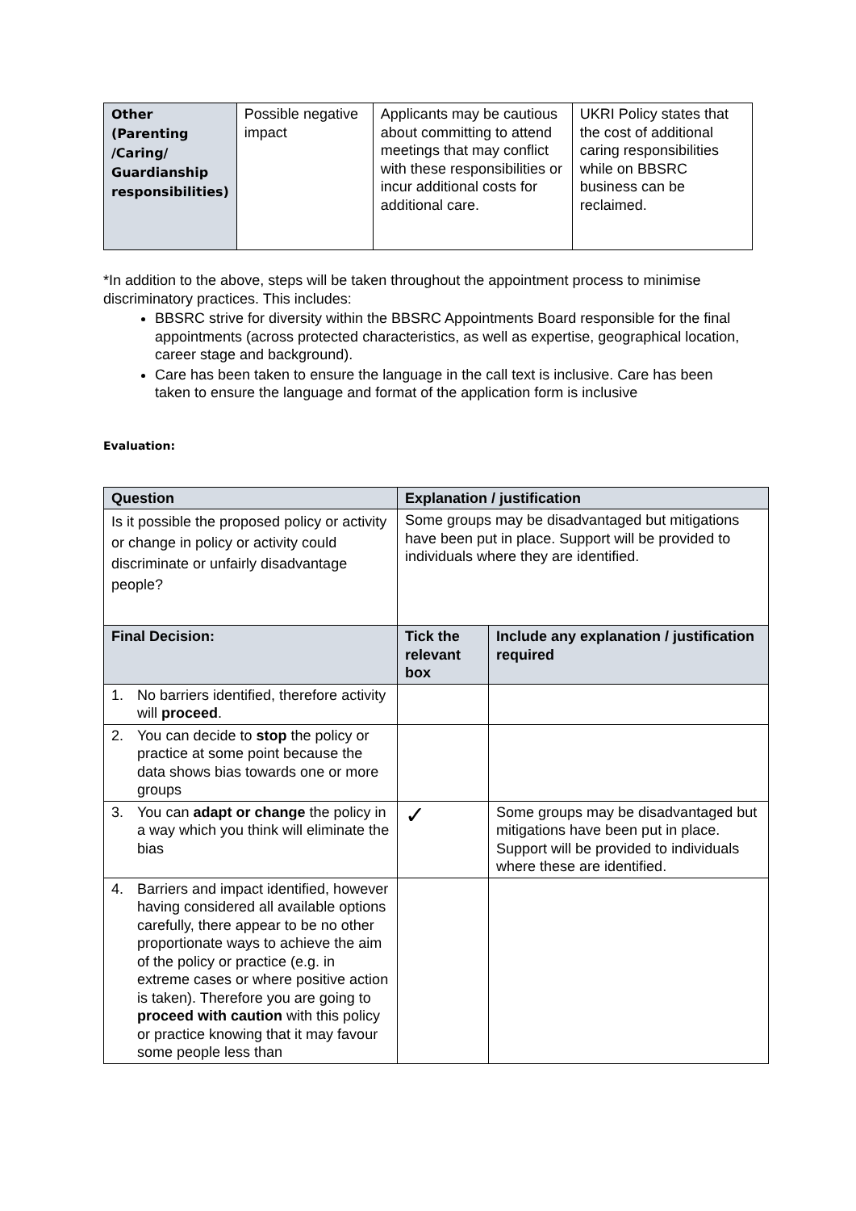| Other (Parenting /Caring/ Guardianship responsibilities) | Possible negative impact | Applicants may be cautious about committing to attend meetings that may conflict with these responsibilities or incur additional costs for additional care. | UKRI Policy states that the cost of additional caring responsibilities while on BBSRC business can be reclaimed. |
*In addition to the above, steps will be taken throughout the appointment process to minimise discriminatory practices. This includes:
BBSRC strive for diversity within the BBSRC Appointments Board responsible for the final appointments (across protected characteristics, as well as expertise, geographical location, career stage and background).
Care has been taken to ensure the language in the call text is inclusive. Care has been taken to ensure the language and format of the application form is inclusive
Evaluation:
| Question | Explanation / justification | |
| --- | --- | --- |
| Is it possible the proposed policy or activity or change in policy or activity could discriminate or unfairly disadvantage people? | Some groups may be disadvantaged but mitigations have been put in place. Support will be provided to individuals where they are identified. | |
| Final Decision: | Tick the relevant box | Include any explanation / justification required |
| 1. No barriers identified, therefore activity will proceed . | | |
| 2. You can decide to stop the policy or practice at some point because the data shows bias towards one or more groups | | |
| 3. You can adapt or change the policy in a way which you think will eliminate the bias | ✓ | Some groups may be disadvantaged but mitigations have been put in place. Support will be provided to individuals where these are identified. |
| 4. Barriers and impact identified, however having considered all available options carefully, there appear to be no other proportionate ways to achieve the aim of the policy or practice (e.g. in extreme cases or where positive action is taken). Therefore you are going to proceed with caution with this policy or practice knowing that it may favour some people less than | | |